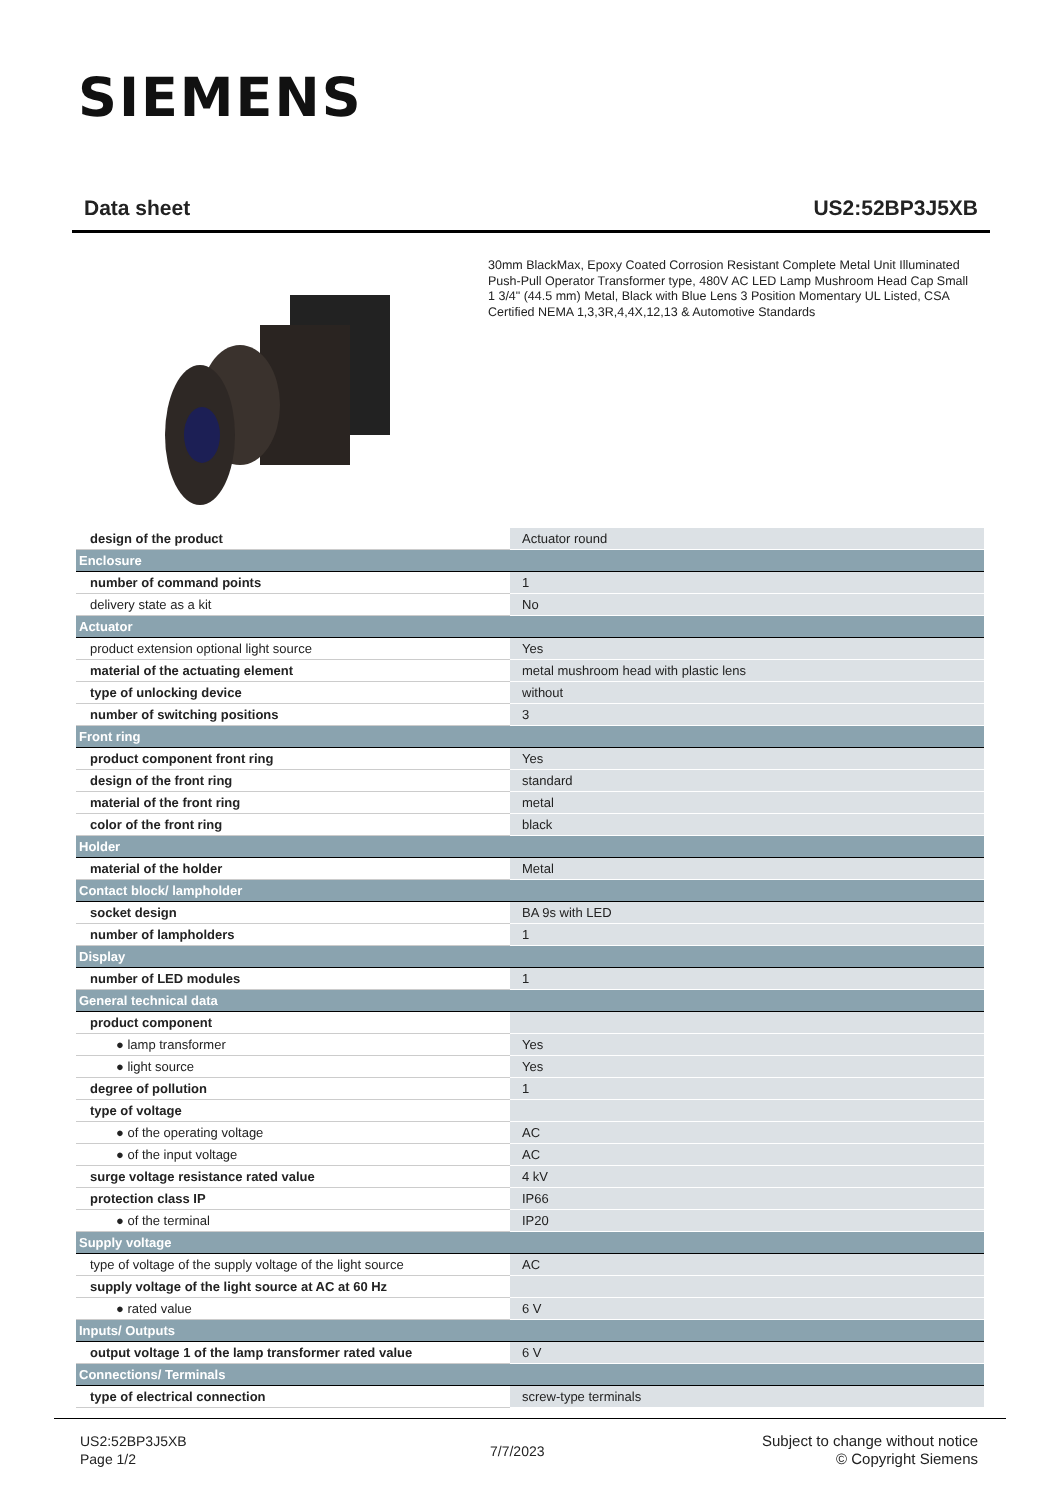SIEMENS
Data sheet US2:52BP3J5XB
30mm BlackMax, Epoxy Coated Corrosion Resistant Complete Metal Unit Illuminated Push-Pull Operator Transformer type, 480V AC LED Lamp Mushroom Head Cap Small 1 3/4" (44.5 mm) Metal, Black with Blue Lens 3 Position Momentary UL Listed, CSA Certified NEMA 1,3,3R,4,4X,12,13 & Automotive Standards
| design of the product | Actuator round |
| Enclosure | |
| number of command points | 1 |
| delivery state as a kit | No |
| Actuator | |
| product extension optional light source | Yes |
| material of the actuating element | metal mushroom head with plastic lens |
| type of unlocking device | without |
| number of switching positions | 3 |
| Front ring | |
| product component front ring | Yes |
| design of the front ring | standard |
| material of the front ring | metal |
| color of the front ring | black |
| Holder | |
| material of the holder | Metal |
| Contact block/ lampholder | |
| socket design | BA 9s with LED |
| number of lampholders | 1 |
| Display | |
| number of LED modules | 1 |
| General technical data | |
| product component | |
| ● lamp transformer | Yes |
| ● light source | Yes |
| degree of pollution | 1 |
| type of voltage | |
| ● of the operating voltage | AC |
| ● of the input voltage | AC |
| surge voltage resistance rated value | 4 kV |
| protection class IP | IP66 |
| ● of the terminal | IP20 |
| Supply voltage | |
| type of voltage of the supply voltage of the light source | AC |
| supply voltage of the light source at AC at 60 Hz | |
| ● rated value | 6 V |
| Inputs/ Outputs | |
| output voltage 1 of the lamp transformer rated value | 6 V |
| Connections/ Terminals | |
| type of electrical connection | screw-type terminals |
US2:52BP3J5XB
Page 1/2
7/7/2023
Subject to change without notice
© Copyright Siemens